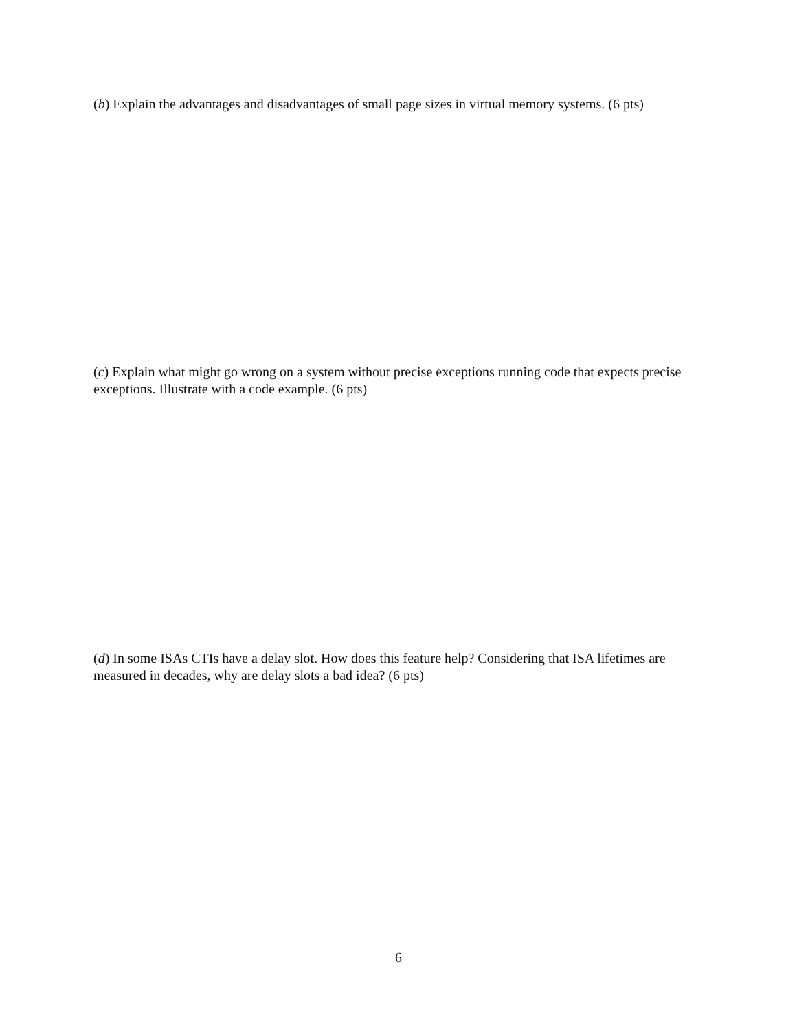(b) Explain the advantages and disadvantages of small page sizes in virtual memory systems. (6 pts)
(c) Explain what might go wrong on a system without precise exceptions running code that expects precise exceptions. Illustrate with a code example. (6 pts)
(d) In some ISAs CTIs have a delay slot. How does this feature help? Considering that ISA lifetimes are measured in decades, why are delay slots a bad idea? (6 pts)
6